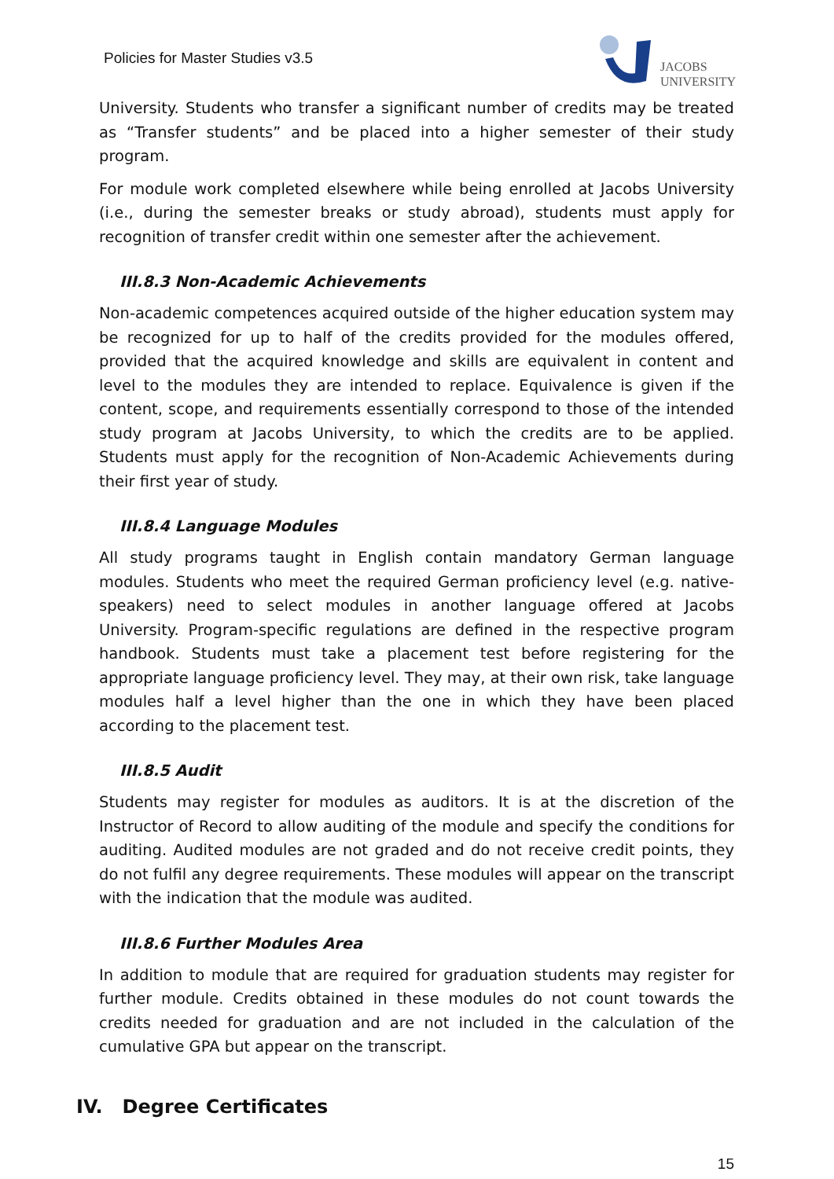Policies for Master Studies v3.5
JACOBS
UNIVERSITY
University. Students who transfer a significant number of credits may be treated as “Transfer students” and be placed into a higher semester of their study program.
For module work completed elsewhere while being enrolled at Jacobs University (i.e., during the semester breaks or study abroad), students must apply for recognition of transfer credit within one semester after the achievement.
III.8.3 Non-Academic Achievements
Non-academic competences acquired outside of the higher education system may be recognized for up to half of the credits provided for the modules offered, provided that the acquired knowledge and skills are equivalent in content and level to the modules they are intended to replace. Equivalence is given if the content, scope, and requirements essentially correspond to those of the intended study program at Jacobs University, to which the credits are to be applied. Students must apply for the recognition of Non-Academic Achievements during their first year of study.
III.8.4 Language Modules
All study programs taught in English contain mandatory German language modules. Students who meet the required German proficiency level (e.g. native-speakers) need to select modules in another language offered at Jacobs University. Program-specific regulations are defined in the respective program handbook. Students must take a placement test before registering for the appropriate language proficiency level. They may, at their own risk, take language modules half a level higher than the one in which they have been placed according to the placement test.
III.8.5 Audit
Students may register for modules as auditors. It is at the discretion of the Instructor of Record to allow auditing of the module and specify the conditions for auditing. Audited modules are not graded and do not receive credit points, they do not fulfil any degree requirements. These modules will appear on the transcript with the indication that the module was audited.
III.8.6 Further Modules Area
In addition to module that are required for graduation students may register for further module. Credits obtained in these modules do not count towards the credits needed for graduation and are not included in the calculation of the cumulative GPA but appear on the transcript.
IV. Degree Certificates
15